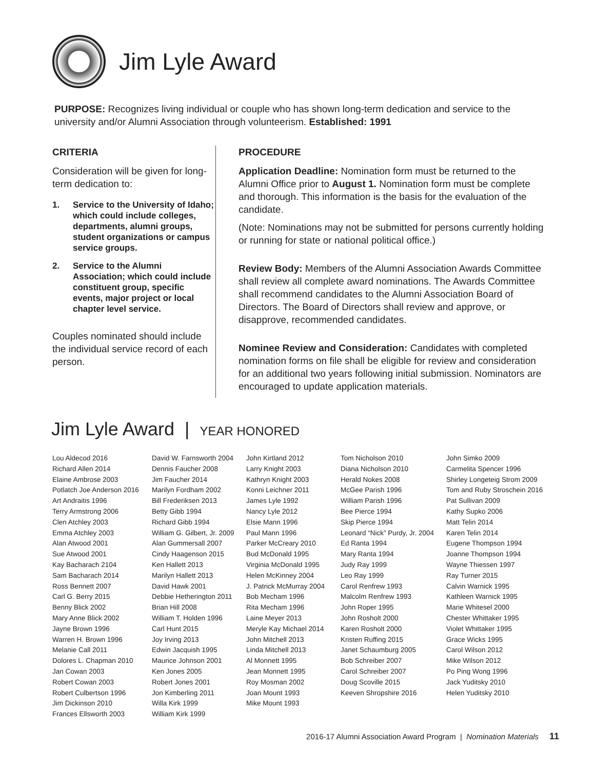Jim Lyle Award
PURPOSE: Recognizes living individual or couple who has shown long-term dedication and service to the university and/or Alumni Association through volunteerism. Established: 1991
CRITERIA
Consideration will be given for long-term dedication to:
1. Service to the University of Idaho; which could include colleges, departments, alumni groups, student organizations or campus service groups.
2. Service to the Alumni Association; which could include constituent group, specific events, major project or local chapter level service.
Couples nominated should include the individual service record of each person.
PROCEDURE
Application Deadline: Nomination form must be returned to the Alumni Office prior to August 1. Nomination form must be complete and thorough. This information is the basis for the evaluation of the candidate.
(Note: Nominations may not be submitted for persons currently holding or running for state or national political office.)
Review Body: Members of the Alumni Association Awards Committee shall review all complete award nominations. The Awards Committee shall recommend candidates to the Alumni Association Board of Directors. The Board of Directors shall review and approve, or disapprove, recommended candidates.
Nominee Review and Consideration: Candidates with completed nomination forms on file shall be eligible for review and consideration for an additional two years following initial submission. Nominators are encouraged to update application materials.
Jim Lyle Award | YEAR HONORED
Lou Aldecod 2016
Richard Allen 2014
Elaine Ambrose 2003
Potlatch Joe Anderson 2016
Art Andraitis 1996
Terry Armstrong 2006
Clen Atchley 2003
Emma Atchley 2003
Alan Atwood 2001
Sue Atwood 2001
Kay Bacharach 2104
Sam Bacharach 2014
Ross Bennett 2007
Carl G. Berry 2015
Benny Blick 2002
Mary Anne Blick 2002
Jayne Brown 1996
Warren H. Brown 1996
Melanie Call 2011
Dolores L. Chapman 2010
Jan Cowan 2003
Robert Cowan 2003
Robert Culbertson 1996
Jim Dickinson 2010
Frances Ellsworth 2003
David W. Farnsworth 2004
Dennis Faucher 2008
Jim Faucher 2014
Marilyn Fordham 2002
Bill Frederiksen 2013
Betty Gibb 1994
Richard Gibb 1994
William G. Gilbert, Jr. 2009
Alan Gummersall 2007
Cindy Haagenson 2015
Ken Hallett 2013
Marilyn Hallett 2013
David Hawk 2001
Debbie Hetherington 2011
Brian Hill 2008
William T. Holden 1996
Carl Hunt 2015
Joy Irving 2013
Edwin Jacquish 1995
Maurice Johnson 2001
Ken Jones 2005
Robert Jones 2001
Jon Kimberling 2011
Willa Kirk 1999
William Kirk 1999
John Kirtland 2012
Larry Knight 2003
Kathryn Knight 2003
Konni Leichner 2011
James Lyle 1992
Nancy Lyle 2012
Elsie Mann 1996
Paul Mann 1996
Parker McCreary 2010
Bud McDonald 1995
Virginia McDonald 1995
Helen McKinney 2004
J. Patrick McMurray 2004
Bob Mecham 1996
Rita Mecham 1996
Laine Meyer 2013
Meryle Kay Michael 2014
John Mitchell 2013
Linda Mitchell 2013
Al Monnett 1995
Jean Monnett 1995
Roy Mosman 2002
Joan Mount 1993
Mike Mount 1993
Tom Nicholson 2010
Diana Nicholson 2010
Herald Nokes 2008
McGee Parish 1996
William Parish 1996
Bee Pierce 1994
Skip Pierce 1994
Leonard “Nick” Purdy, Jr. 2004
Ed Ranta 1994
Mary Ranta 1994
Judy Ray 1999
Leo Ray 1999
Carol Renfrew 1993
Malcolm Renfrew 1993
John Roper 1995
John Rosholt 2000
Karen Rosholt 2000
Kristen Ruffing 2015
Janet Schaumburg 2005
Bob Schreiber 2007
Carol Schreiber 2007
Doug Scoville 2015
Keeven Shropshire 2016
John Simko 2009
Carmelita Spencer 1996
Shirley Longeteig Strom 2009
Tom and Ruby Stroschein 2016
Pat Sullivan 2009
Kathy Supko 2006
Matt Telin 2014
Karen Telin 2014
Eugene Thompson 1994
Joanne Thompson 1994
Wayne Thiessen 1997
Ray Turner 2015
Calvin Warnick 1995
Kathleen Warnick 1995
Marie Whitesel 2000
Chester Whittaker 1995
Violet Whittaker 1995
Grace Wicks 1995
Carol Wilson 2012
Mike Wilson 2012
Po Ping Wong 1996
Jack Yuditsky 2010
Helen Yuditsky 2010
2016-17 Alumni Association Award Program | Nomination Materials 11